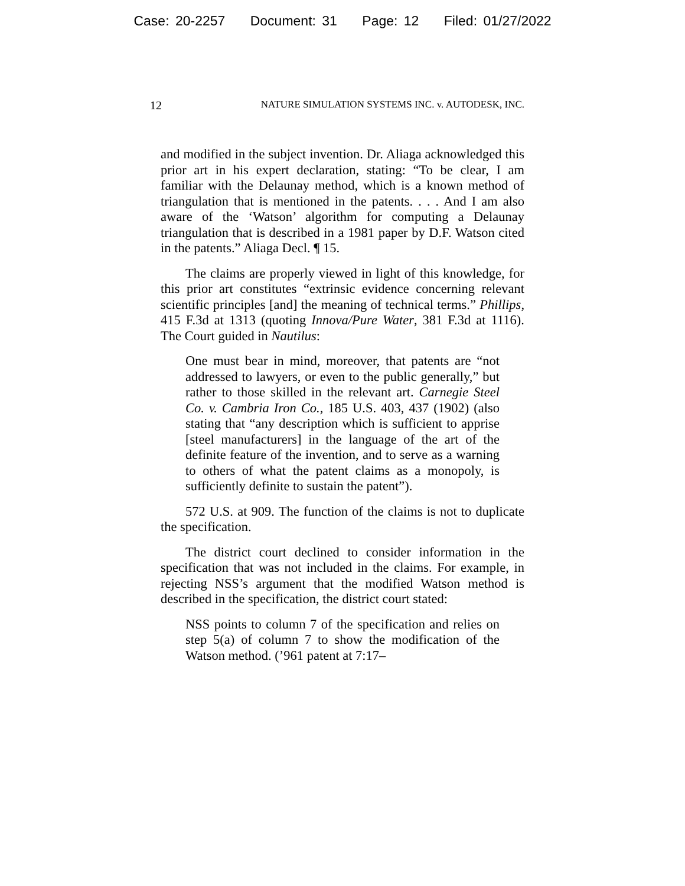Case: 20-2257 Document: 31 Page: 12 Filed: 01/27/2022
12
NATURE SIMULATION SYSTEMS INC. v. AUTODESK, INC.
and modified in the subject invention. Dr. Aliaga acknowledged this prior art in his expert declaration, stating: “To be clear, I am familiar with the Delaunay method, which is a known method of triangulation that is mentioned in the patents. . . . And I am also aware of the ‘Watson’ algorithm for computing a Delaunay triangulation that is described in a 1981 paper by D.F. Watson cited in the patents.” Aliaga Decl. ¶ 15.
The claims are properly viewed in light of this knowledge, for this prior art constitutes “extrinsic evidence concerning relevant scientific principles [and] the meaning of technical terms.” Phillips, 415 F.3d at 1313 (quoting Innova/Pure Water, 381 F.3d at 1116). The Court guided in Nautilus:
One must bear in mind, moreover, that patents are “not addressed to lawyers, or even to the public generally,” but rather to those skilled in the relevant art. Carnegie Steel Co. v. Cambria Iron Co., 185 U.S. 403, 437 (1902) (also stating that “any description which is sufficient to apprise [steel manufacturers] in the language of the art of the definite feature of the invention, and to serve as a warning to others of what the patent claims as a monopoly, is sufficiently definite to sustain the patent”).
572 U.S. at 909. The function of the claims is not to duplicate the specification.
The district court declined to consider information in the specification that was not included in the claims. For example, in rejecting NSS’s argument that the modified Watson method is described in the specification, the district court stated:
NSS points to column 7 of the specification and relies on step 5(a) of column 7 to show the modification of the Watson method. (’961 patent at 7:17–